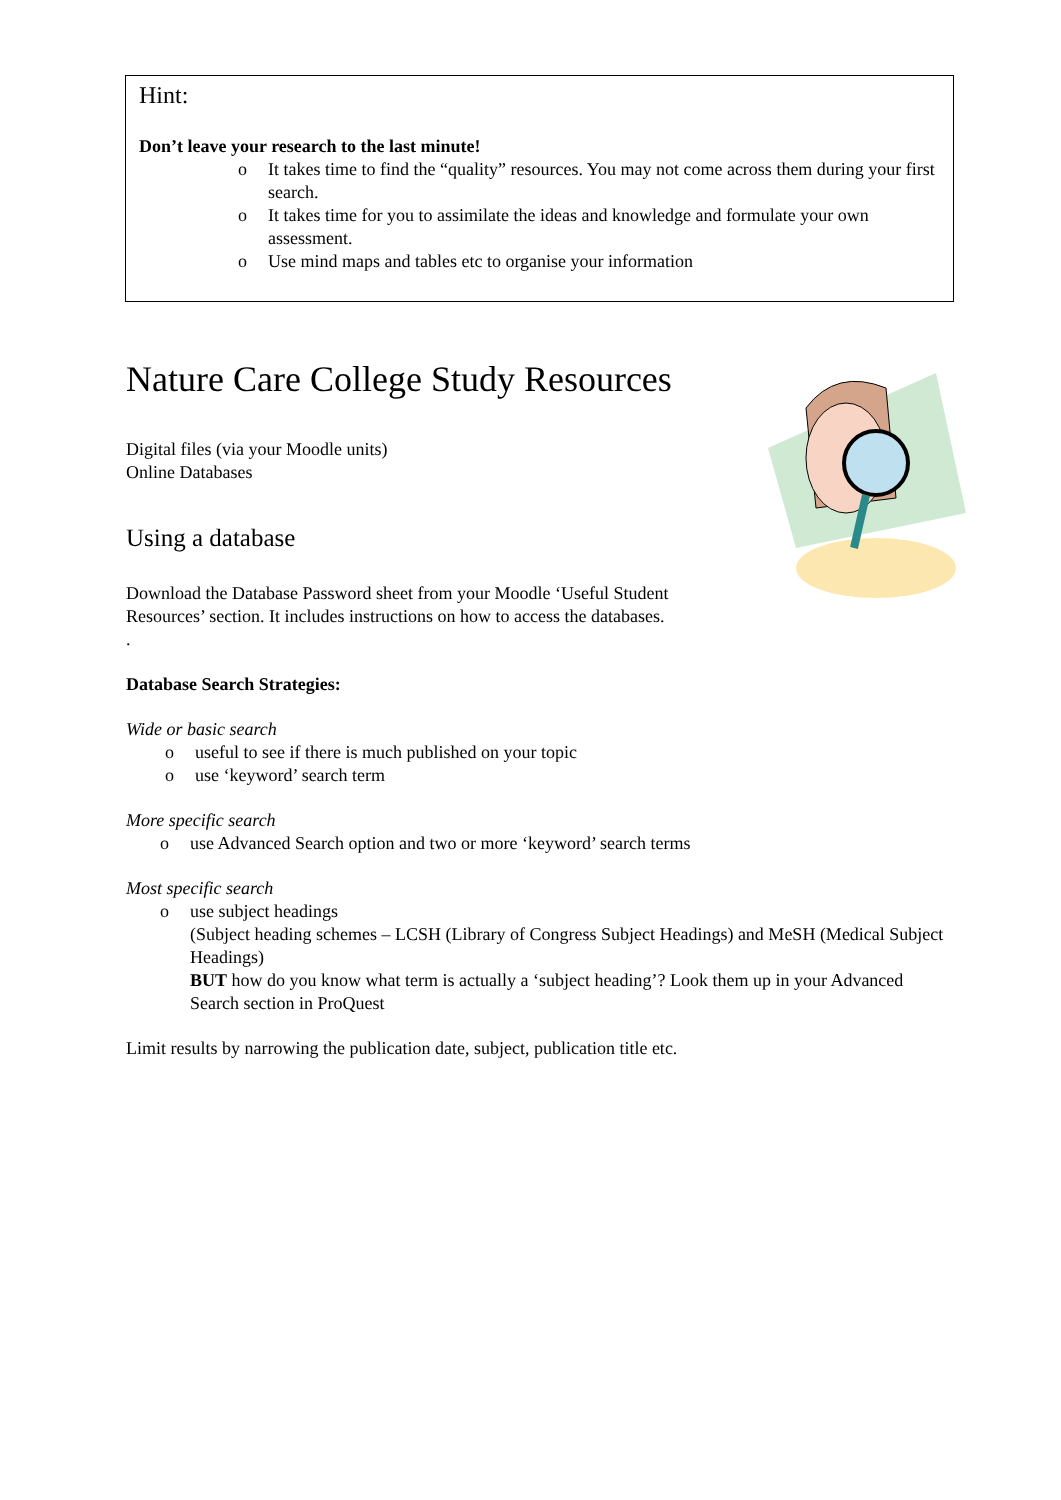Hint:
Don’t leave your research to the last minute!
o It takes time to find the “quality” resources. You may not come across them during your first search.
o It takes time for you to assimilate the ideas and knowledge and formulate your own assessment.
o Use mind maps and tables etc to organise your information
Nature Care College Study Resources
Digital files (via your Moodle units)
Online Databases
Using a database
Download the Database Password sheet from your Moodle ‘Useful Student Resources’ section. It includes instructions on how to access the databases.
.
Database Search Strategies:
Wide or basic search
o useful to see if there is much published on your topic
o use ‘keyword’ search term
More specific search
o use Advanced Search option and two or more ‘keyword’ search terms
Most specific search
o use subject headings
(Subject heading schemes – LCSH (Library of Congress Subject Headings) and MeSH (Medical Subject Headings)
BUT how do you know what term is actually a ‘subject heading’? Look them up in your Advanced Search section in ProQuest
Limit results by narrowing the publication date, subject, publication title etc.